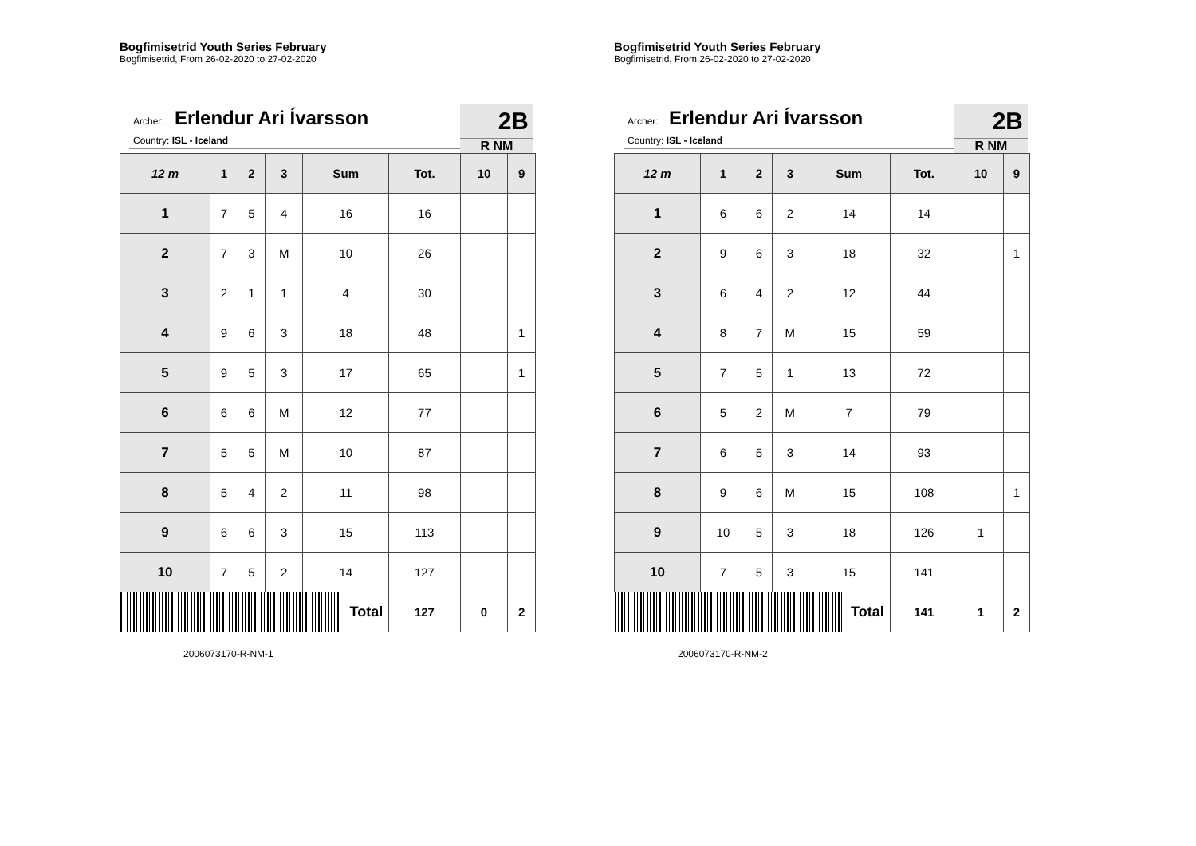Bogfimisetrid Youth Series February
Bogfimisetrid, From 26-02-2020 to 27-02-2020
Archer: Erlendur Ari Ívarsson
Country: ISL - Iceland
2B
R NM
| 12 m | 1 | 2 | 3 | Sum | Tot. | 10 | 9 |
| --- | --- | --- | --- | --- | --- | --- | --- |
| 1 | 7 | 5 | 4 | 16 | 16 | | |
| 2 | 7 | 3 | M | 10 | 26 | | |
| 3 | 2 | 1 | 1 | 4 | 30 | | |
| 4 | 9 | 6 | 3 | 18 | 48 | | 1 |
| 5 | 9 | 5 | 3 | 17 | 65 | | 1 |
| 6 | 6 | 6 | M | 12 | 77 | | |
| 7 | 5 | 5 | M | 10 | 87 | | |
| 8 | 5 | 4 | 2 | 11 | 98 | | |
| 9 | 6 | 6 | 3 | 15 | 113 | | |
| 10 | 7 | 5 | 2 | 14 | 127 | | |
| Total | | | | | 127 | 0 | 2 |
2006073170-R-NM-1
Bogfimisetrid Youth Series February
Bogfimisetrid, From 26-02-2020 to 27-02-2020
Archer: Erlendur Ari Ívarsson
Country: ISL - Iceland
2B
R NM
| 12 m | 1 | 2 | 3 | Sum | Tot. | 10 | 9 |
| --- | --- | --- | --- | --- | --- | --- | --- |
| 1 | 6 | 6 | 2 | 14 | 14 | | |
| 2 | 9 | 6 | 3 | 18 | 32 | | 1 |
| 3 | 6 | 4 | 2 | 12 | 44 | | |
| 4 | 8 | 7 | M | 15 | 59 | | |
| 5 | 7 | 5 | 1 | 13 | 72 | | |
| 6 | 5 | 2 | M | 7 | 79 | | |
| 7 | 6 | 5 | 3 | 14 | 93 | | |
| 8 | 9 | 6 | M | 15 | 108 | | 1 |
| 9 | 10 | 5 | 3 | 18 | 126 | 1 | |
| 10 | 7 | 5 | 3 | 15 | 141 | | |
| Total | | | | | 141 | 1 | 2 |
2006073170-R-NM-2